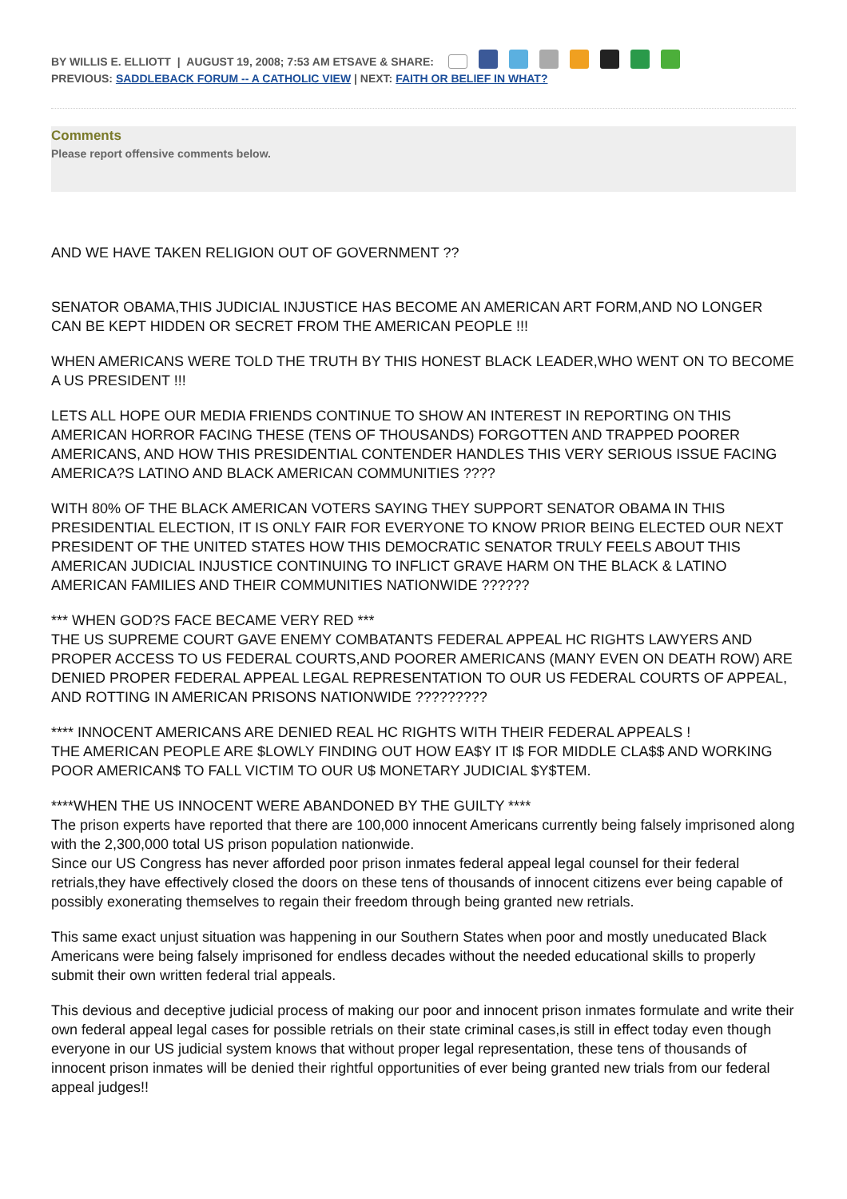BY WILLIS E. ELLIOTT | AUGUST 19, 2008; 7:53 AM ETSAVE & SHARE:
PREVIOUS: SADDLEBACK FORUM -- A CATHOLIC VIEW | NEXT: FAITH OR BELIEF IN WHAT?
Comments
Please report offensive comments below.
AND WE HAVE TAKEN RELIGION OUT OF GOVERNMENT ??
SENATOR OBAMA,THIS JUDICIAL INJUSTICE HAS BECOME AN AMERICAN ART FORM,AND NO LONGER CAN BE KEPT HIDDEN OR SECRET FROM THE AMERICAN PEOPLE !!!
WHEN AMERICANS WERE TOLD THE TRUTH BY THIS HONEST BLACK LEADER,WHO WENT ON TO BECOME A US PRESIDENT !!!
LETS ALL HOPE OUR MEDIA FRIENDS CONTINUE TO SHOW AN INTEREST IN REPORTING ON THIS AMERICAN HORROR FACING THESE (TENS OF THOUSANDS) FORGOTTEN AND TRAPPED POORER AMERICANS, AND HOW THIS PRESIDENTIAL CONTENDER HANDLES THIS VERY SERIOUS ISSUE FACING AMERICA?S LATINO AND BLACK AMERICAN COMMUNITIES ????
WITH 80% OF THE BLACK AMERICAN VOTERS SAYING THEY SUPPORT SENATOR OBAMA IN THIS PRESIDENTIAL ELECTION, IT IS ONLY FAIR FOR EVERYONE TO KNOW PRIOR BEING ELECTED OUR NEXT PRESIDENT OF THE UNITED STATES HOW THIS DEMOCRATIC SENATOR TRULY FEELS ABOUT THIS AMERICAN JUDICIAL INJUSTICE CONTINUING TO INFLICT GRAVE HARM ON THE BLACK & LATINO AMERICAN FAMILIES AND THEIR COMMUNITIES NATIONWIDE ??????
*** WHEN GOD?S FACE BECAME VERY RED ***
THE US SUPREME COURT GAVE ENEMY COMBATANTS FEDERAL APPEAL HC RIGHTS LAWYERS AND PROPER ACCESS TO US FEDERAL COURTS,AND POORER AMERICANS (MANY EVEN ON DEATH ROW) ARE DENIED PROPER FEDERAL APPEAL LEGAL REPRESENTATION TO OUR US FEDERAL COURTS OF APPEAL, AND ROTTING IN AMERICAN PRISONS NATIONWIDE ?????????
**** INNOCENT AMERICANS ARE DENIED REAL HC RIGHTS WITH THEIR FEDERAL APPEALS !
THE AMERICAN PEOPLE ARE $LOWLY FINDING OUT HOW EA$Y IT I$ FOR MIDDLE CLA$$ AND WORKING POOR AMERICAN$ TO FALL VICTIM TO OUR U$ MONETARY JUDICIAL $Y$TEM.
****WHEN THE US INNOCENT WERE ABANDONED BY THE GUILTY ****
The prison experts have reported that there are 100,000 innocent Americans currently being falsely imprisoned along with the 2,300,000 total US prison population nationwide.
Since our US Congress has never afforded poor prison inmates federal appeal legal counsel for their federal retrials,they have effectively closed the doors on these tens of thousands of innocent citizens ever being capable of possibly exonerating themselves to regain their freedom through being granted new retrials.
This same exact unjust situation was happening in our Southern States when poor and mostly uneducated Black Americans were being falsely imprisoned for endless decades without the needed educational skills to properly submit their own written federal trial appeals.
This devious and deceptive judicial process of making our poor and innocent prison inmates formulate and write their own federal appeal legal cases for possible retrials on their state criminal cases,is still in effect today even though everyone in our US judicial system knows that without proper legal representation, these tens of thousands of innocent prison inmates will be denied their rightful opportunities of ever being granted new trials from our federal appeal judges!!